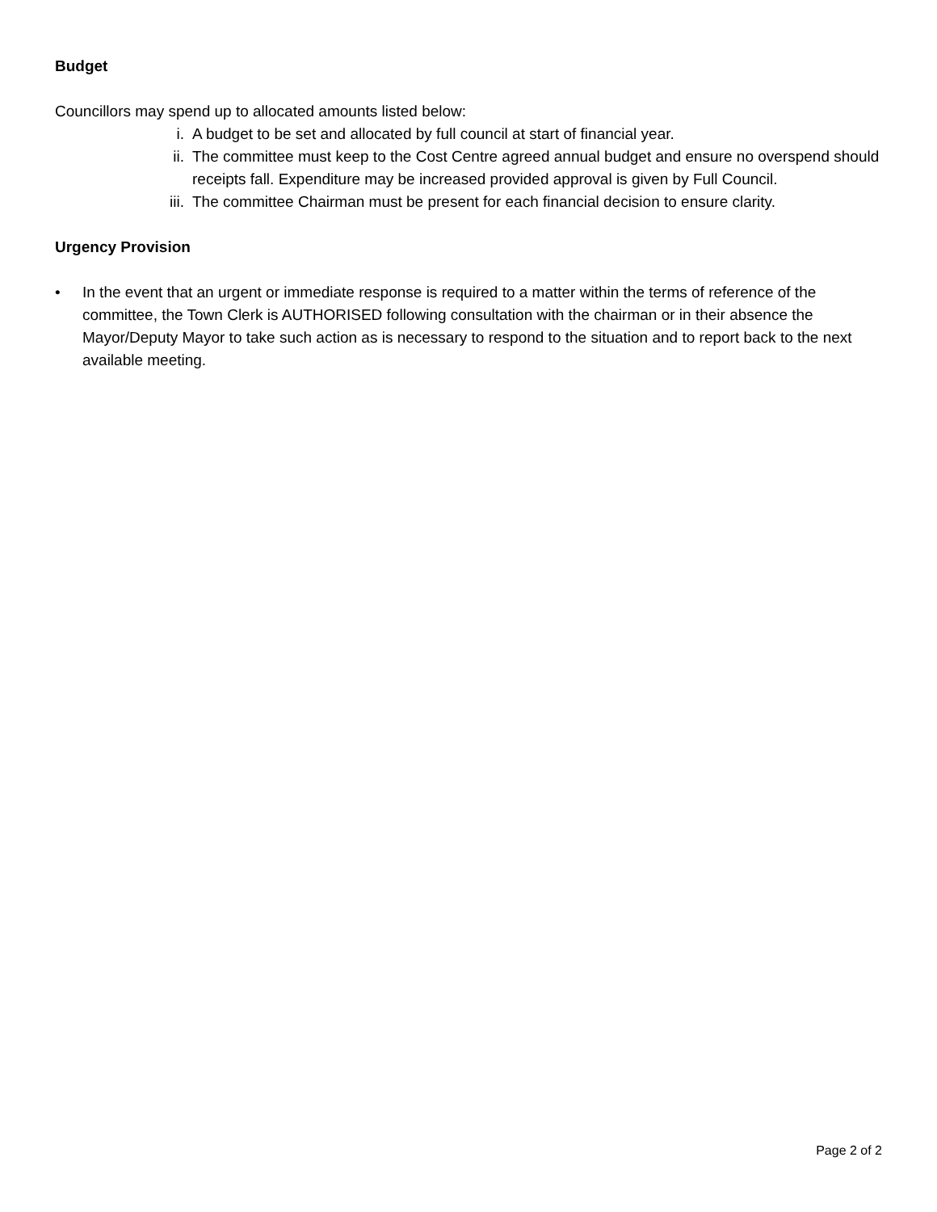Budget
Councillors may spend up to allocated amounts listed below:
i. A budget to be set and allocated by full council at start of financial year.
ii. The committee must keep to the Cost Centre agreed annual budget and ensure no overspend should receipts fall. Expenditure may be increased provided approval is given by Full Council.
iii. The committee Chairman must be present for each financial decision to ensure clarity.
Urgency Provision
• In the event that an urgent or immediate response is required to a matter within the terms of reference of the committee, the Town Clerk is AUTHORISED following consultation with the chairman or in their absence the Mayor/Deputy Mayor to take such action as is necessary to respond to the situation and to report back to the next available meeting.
Page 2 of 2